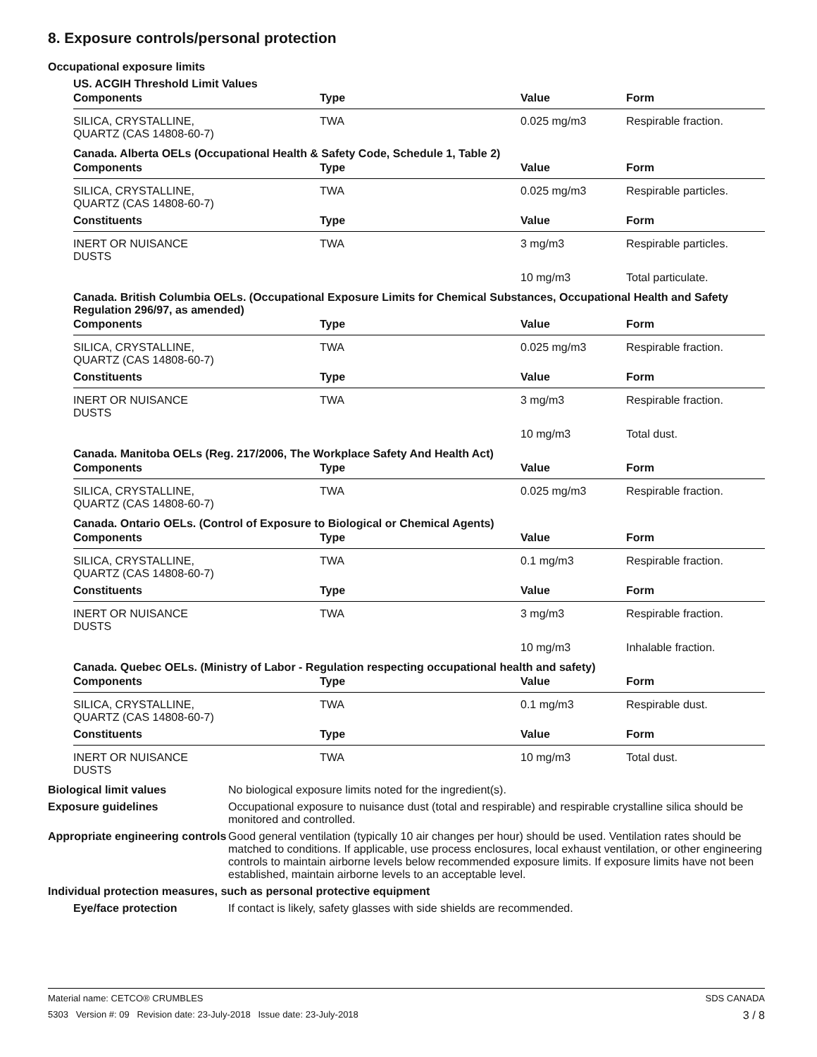8. Exposure controls/personal protection
Occupational exposure limits
US. ACGIH Threshold Limit Values
| Components | Type | Value | Form |
| --- | --- | --- | --- |
| SILICA, CRYSTALLINE, QUARTZ (CAS 14808-60-7) | TWA | 0.025 mg/m3 | Respirable fraction. |
Canada. Alberta OELs (Occupational Health & Safety Code, Schedule 1, Table 2)
| Components | Type | Value | Form |
| --- | --- | --- | --- |
| SILICA, CRYSTALLINE, QUARTZ (CAS 14808-60-7) | TWA | 0.025 mg/m3 | Respirable particles. |
| Constituents | Type | Value | Form |
| INERT OR NUISANCE DUSTS | TWA | 3 mg/m3 | Respirable particles. |
| | | 10 mg/m3 | Total particulate. |
Canada. British Columbia OELs. (Occupational Exposure Limits for Chemical Substances, Occupational Health and Safety Regulation 296/97, as amended)
| Components | Type | Value | Form |
| --- | --- | --- | --- |
| SILICA, CRYSTALLINE, QUARTZ (CAS 14808-60-7) | TWA | 0.025 mg/m3 | Respirable fraction. |
| Constituents | Type | Value | Form |
| INERT OR NUISANCE DUSTS | TWA | 3 mg/m3 | Respirable fraction. |
| | | 10 mg/m3 | Total dust. |
Canada. Manitoba OELs (Reg. 217/2006, The Workplace Safety And Health Act)
| Components | Type | Value | Form |
| --- | --- | --- | --- |
| SILICA, CRYSTALLINE, QUARTZ (CAS 14808-60-7) | TWA | 0.025 mg/m3 | Respirable fraction. |
Canada. Ontario OELs. (Control of Exposure to Biological or Chemical Agents)
| Components | Type | Value | Form |
| --- | --- | --- | --- |
| SILICA, CRYSTALLINE, QUARTZ (CAS 14808-60-7) | TWA | 0.1 mg/m3 | Respirable fraction. |
| Constituents | Type | Value | Form |
| INERT OR NUISANCE DUSTS | TWA | 3 mg/m3 | Respirable fraction. |
| | | 10 mg/m3 | Inhalable fraction. |
Canada. Quebec OELs. (Ministry of Labor - Regulation respecting occupational health and safety)
| Components | Type | Value | Form |
| --- | --- | --- | --- |
| SILICA, CRYSTALLINE, QUARTZ (CAS 14808-60-7) | TWA | 0.1 mg/m3 | Respirable dust. |
| Constituents | Type | Value | Form |
| INERT OR NUISANCE DUSTS | TWA | 10 mg/m3 | Total dust. |
Biological limit values No biological exposure limits noted for the ingredient(s).
Exposure guidelines Occupational exposure to nuisance dust (total and respirable) and respirable crystalline silica should be monitored and controlled.
Appropriate engineering controls
Good general ventilation (typically 10 air changes per hour) should be used. Ventilation rates should be matched to conditions. If applicable, use process enclosures, local exhaust ventilation, or other engineering controls to maintain airborne levels below recommended exposure limits. If exposure limits have not been established, maintain airborne levels to an acceptable level.
Individual protection measures, such as personal protective equipment
Eye/face protection If contact is likely, safety glasses with side shields are recommended.
Material name: CETCO® CRUMBLES SDS CANADA
5303 Version #: 09 Revision date: 23-July-2018 Issue date: 23-July-2018 3 / 8